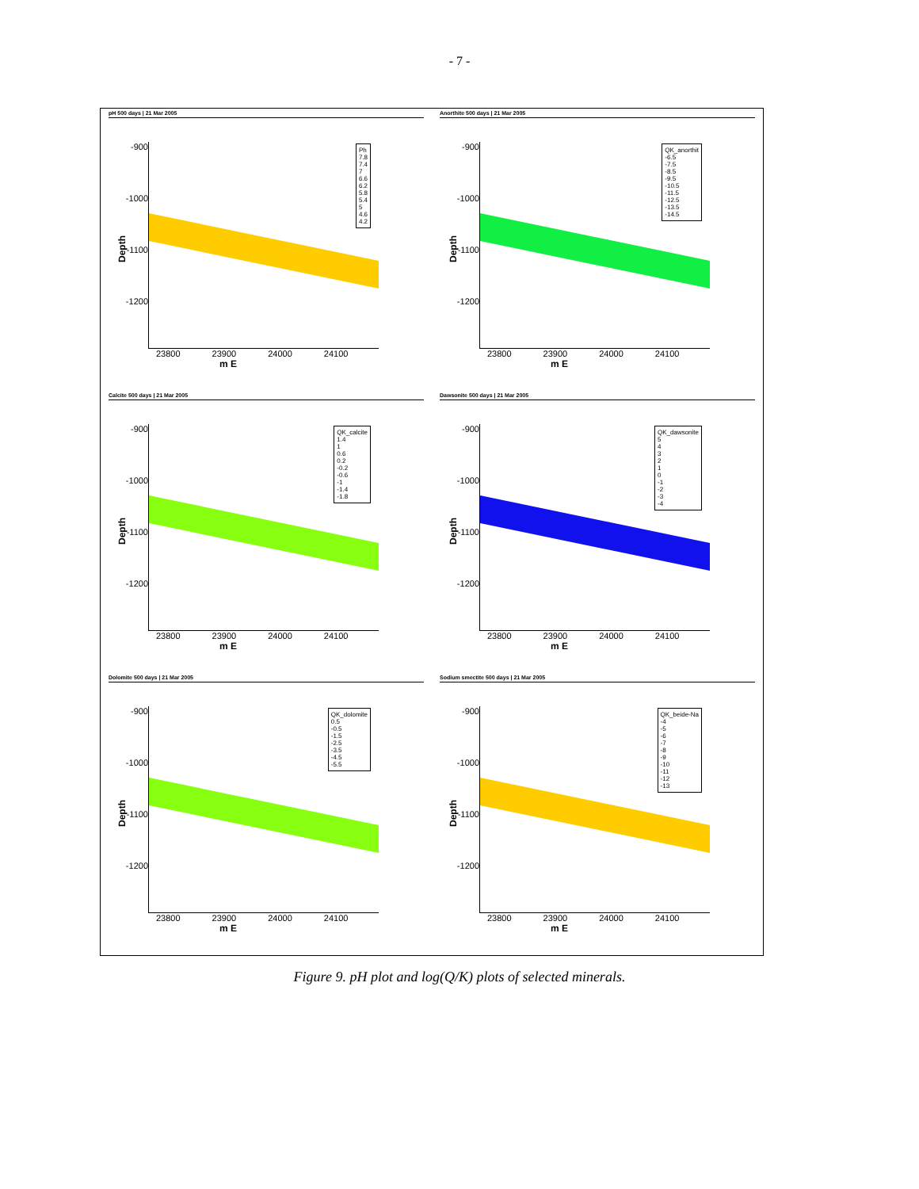- 7 -
pH 500 days | 21 Mar 2005
-900
-1000
-1100
-1200
Ph
7.8
7.4
7
6.6
6.2
5.8
5.4
5
4.6
4.2
23800 23900 24000 24100
m E
Depth
Anorthite 500 days | 21 Mar 2005
-900
-1000
-1100
-1200
QK_anorthit
-6.5
-7.5
-8.5
-9.5
-10.5
-11.5
-12.5
-13.5
-14.5
23800 23900 24000 24100
m E
Depth
Calcite 500 days | 21 Mar 2005
-900
-1000
-1100
-1200
QK_calcite
1.4
1
0.6
0.2
-0.2
-0.6
-1
-1.4
-1.8
23800 23900 24000 24100
m E
Depth
Dawsonite 500 days | 21 Mar 2005
-900
-1000
-1100
-1200
QK_dawsonite
5
4
3
2
1
0
-1
-2
-3
-4
23800 23900 24000 24100
m E
Depth
Dolomite 500 days | 21 Mar 2005
-900
-1000
-1100
-1200
QK_dolomite
0.5
-0.5
-1.5
-2.5
-3.5
-4.5
-5.5
23800 23900 24000 24100
m E
Depth
Sodium smectite 500 days | 21 Mar 2005
-900
-1000
-1100
-1200
QK_beide-Na
-4
-5
-6
-7
-8
-9
-10
-11
-12
-13
23800 23900 24000 24100
m E
Depth
Figure 9. pH plot and log(Q/K) plots of selected minerals.